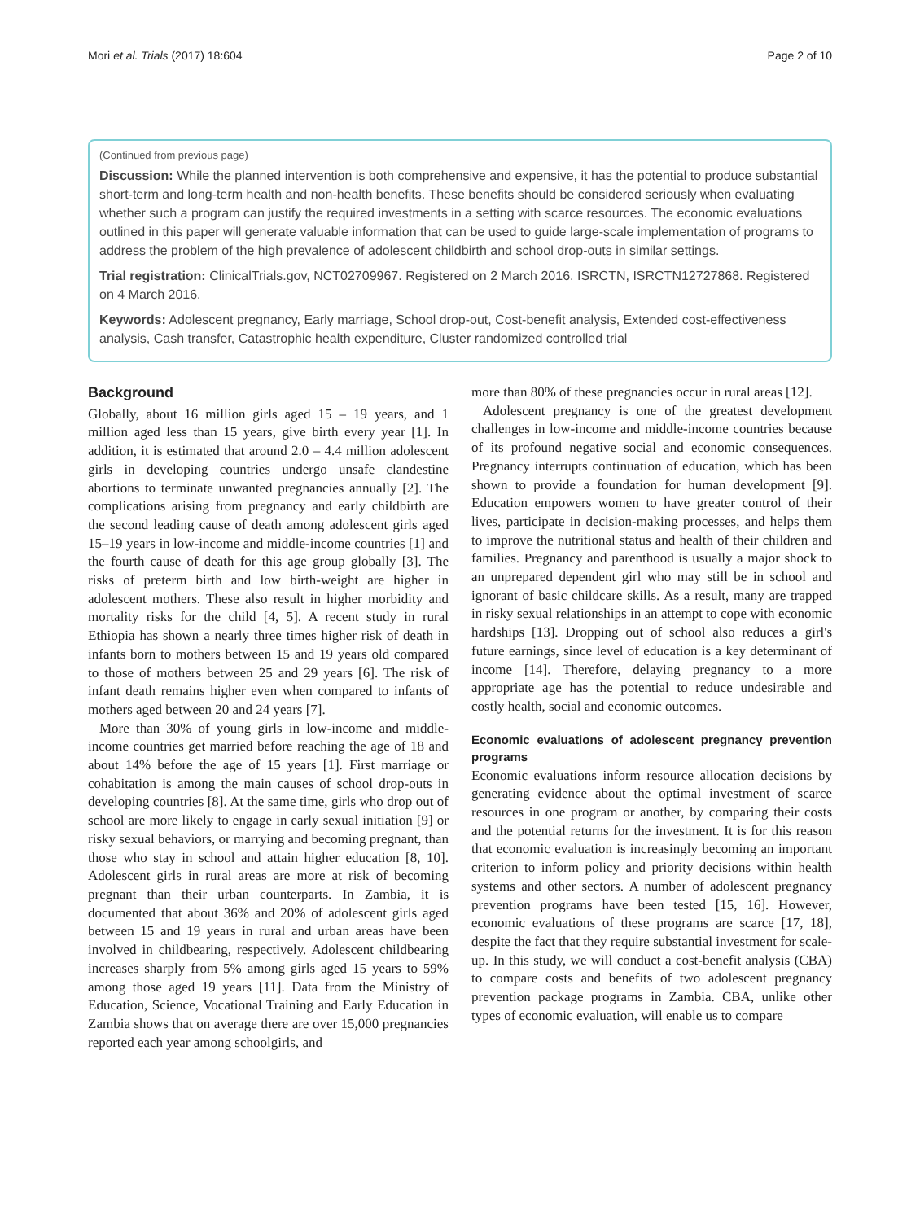Mori et al. Trials (2017) 18:604 Page 2 of 10
(Continued from previous page)
Discussion: While the planned intervention is both comprehensive and expensive, it has the potential to produce substantial short-term and long-term health and non-health benefits. These benefits should be considered seriously when evaluating whether such a program can justify the required investments in a setting with scarce resources. The economic evaluations outlined in this paper will generate valuable information that can be used to guide large-scale implementation of programs to address the problem of the high prevalence of adolescent childbirth and school drop-outs in similar settings.
Trial registration: ClinicalTrials.gov, NCT02709967. Registered on 2 March 2016. ISRCTN, ISRCTN12727868. Registered on 4 March 2016.
Keywords: Adolescent pregnancy, Early marriage, School drop-out, Cost-benefit analysis, Extended cost-effectiveness analysis, Cash transfer, Catastrophic health expenditure, Cluster randomized controlled trial
Background
Globally, about 16 million girls aged 15 – 19 years, and 1 million aged less than 15 years, give birth every year [1]. In addition, it is estimated that around 2.0 – 4.4 million adolescent girls in developing countries undergo unsafe clandestine abortions to terminate unwanted pregnancies annually [2]. The complications arising from pregnancy and early childbirth are the second leading cause of death among adolescent girls aged 15–19 years in low-income and middle-income countries [1] and the fourth cause of death for this age group globally [3]. The risks of preterm birth and low birth-weight are higher in adolescent mothers. These also result in higher morbidity and mortality risks for the child [4, 5]. A recent study in rural Ethiopia has shown a nearly three times higher risk of death in infants born to mothers between 15 and 19 years old compared to those of mothers between 25 and 29 years [6]. The risk of infant death remains higher even when compared to infants of mothers aged between 20 and 24 years [7].
More than 30% of young girls in low-income and middle-income countries get married before reaching the age of 18 and about 14% before the age of 15 years [1]. First marriage or cohabitation is among the main causes of school drop-outs in developing countries [8]. At the same time, girls who drop out of school are more likely to engage in early sexual initiation [9] or risky sexual behaviors, or marrying and becoming pregnant, than those who stay in school and attain higher education [8, 10]. Adolescent girls in rural areas are more at risk of becoming pregnant than their urban counterparts. In Zambia, it is documented that about 36% and 20% of adolescent girls aged between 15 and 19 years in rural and urban areas have been involved in childbearing, respectively. Adolescent childbearing increases sharply from 5% among girls aged 15 years to 59% among those aged 19 years [11]. Data from the Ministry of Education, Science, Vocational Training and Early Education in Zambia shows that on average there are over 15,000 pregnancies reported each year among schoolgirls, and
more than 80% of these pregnancies occur in rural areas [12].
Adolescent pregnancy is one of the greatest development challenges in low-income and middle-income countries because of its profound negative social and economic consequences. Pregnancy interrupts continuation of education, which has been shown to provide a foundation for human development [9]. Education empowers women to have greater control of their lives, participate in decision-making processes, and helps them to improve the nutritional status and health of their children and families. Pregnancy and parenthood is usually a major shock to an unprepared dependent girl who may still be in school and ignorant of basic childcare skills. As a result, many are trapped in risky sexual relationships in an attempt to cope with economic hardships [13]. Dropping out of school also reduces a girl's future earnings, since level of education is a key determinant of income [14]. Therefore, delaying pregnancy to a more appropriate age has the potential to reduce undesirable and costly health, social and economic outcomes.
Economic evaluations of adolescent pregnancy prevention programs
Economic evaluations inform resource allocation decisions by generating evidence about the optimal investment of scarce resources in one program or another, by comparing their costs and the potential returns for the investment. It is for this reason that economic evaluation is increasingly becoming an important criterion to inform policy and priority decisions within health systems and other sectors. A number of adolescent pregnancy prevention programs have been tested [15, 16]. However, economic evaluations of these programs are scarce [17, 18], despite the fact that they require substantial investment for scale-up. In this study, we will conduct a cost-benefit analysis (CBA) to compare costs and benefits of two adolescent pregnancy prevention package programs in Zambia. CBA, unlike other types of economic evaluation, will enable us to compare